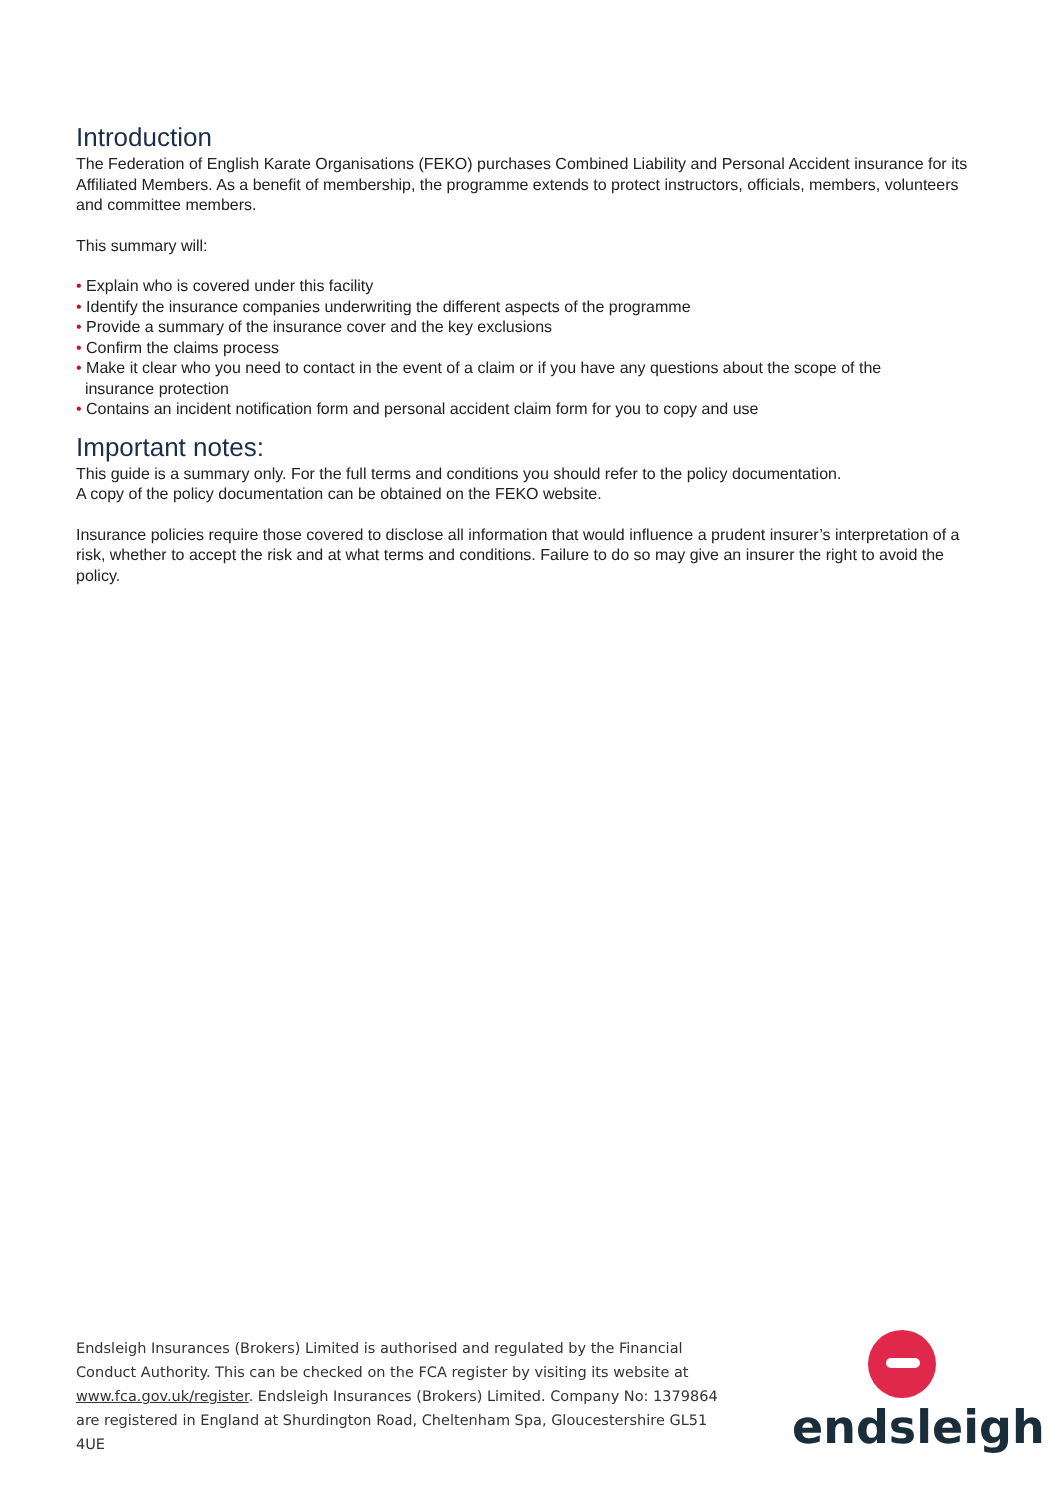Introduction
The Federation of English Karate Organisations (FEKO) purchases Combined Liability and Personal Accident insurance for its Affiliated Members. As a benefit of membership, the programme extends to protect instructors, officials, members, volunteers and committee members.
This summary will:
• Explain who is covered under this facility
• Identify the insurance companies underwriting the different aspects of the programme
• Provide a summary of the insurance cover and the key exclusions
• Confirm the claims process
• Make it clear who you need to contact in the event of a claim or if you have any questions about the scope of the
insurance protection
• Contains an incident notification form and personal accident claim form for you to copy and use
Important notes:
This guide is a summary only. For the full terms and conditions you should refer to the policy documentation.
A copy of the policy documentation can be obtained on the FEKO website.
Insurance policies require those covered to disclose all information that would influence a prudent insurer’s interpretation of a risk, whether to accept the risk and at what terms and conditions. Failure to do so may give an insurer the right to avoid the policy.
Endsleigh Insurances (Brokers) Limited is authorised and regulated by the Financial Conduct Authority. This can be checked on the FCA register by visiting its website at www.fca.gov.uk/register. Endsleigh Insurances (Brokers) Limited. Company No: 1379864 are registered in England at Shurdington Road, Cheltenham Spa, Gloucestershire GL51 4UE
endsleigh